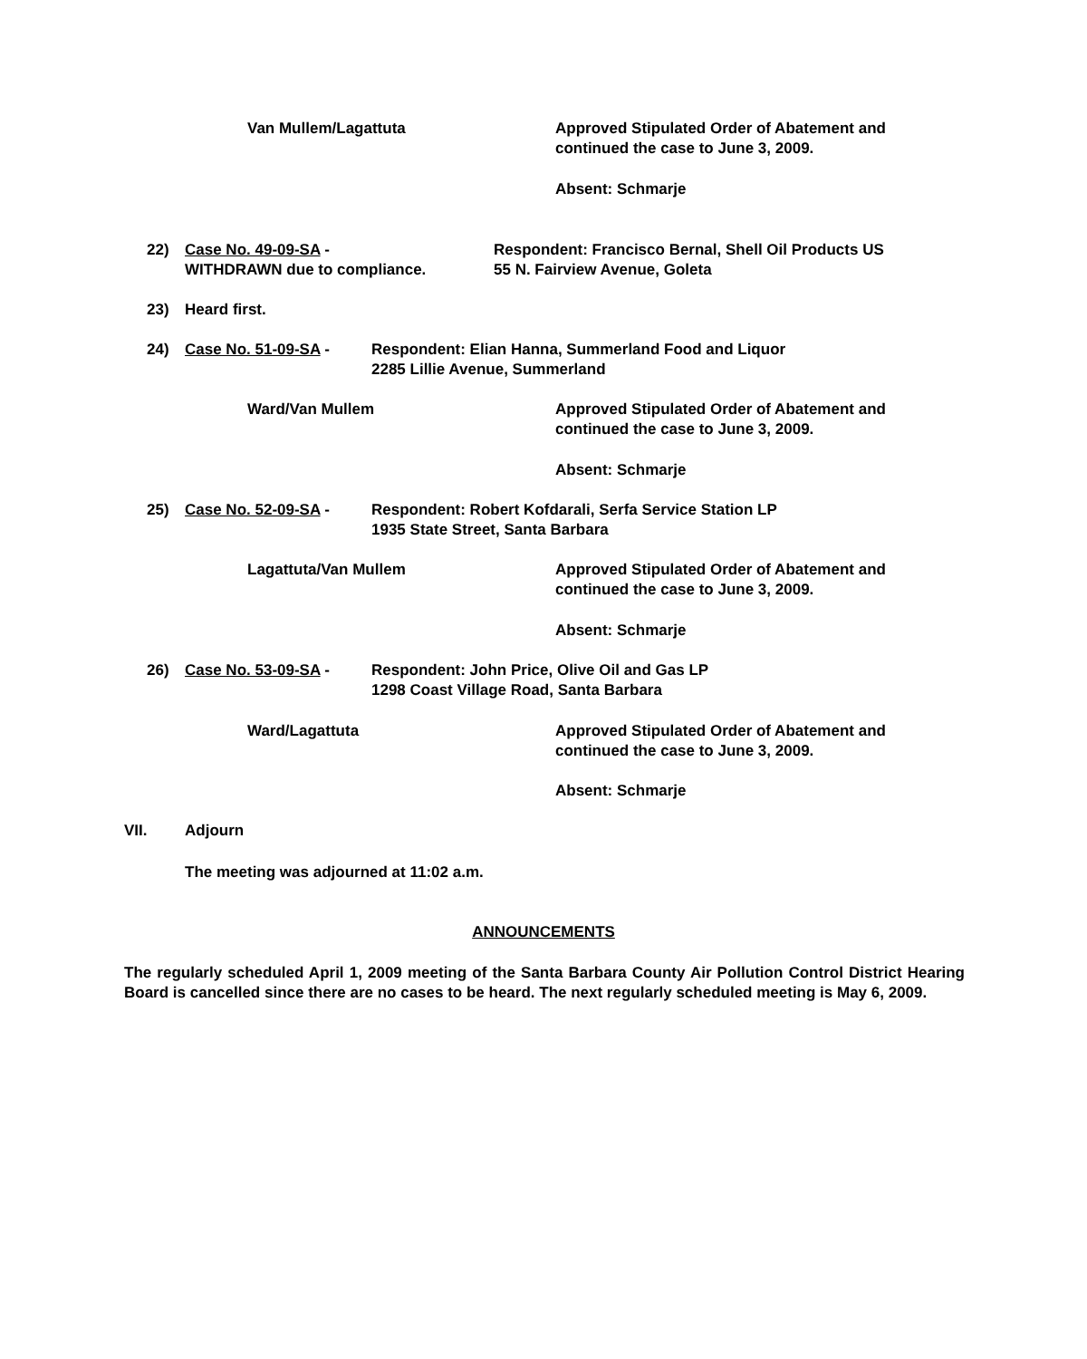Van Mullem/Lagattuta Approved Stipulated Order of Abatement and
continued the case to June 3, 2009.
Absent: Schmarje
22) Case No. 49-09-SA -
WITHDRAWN due to compliance.
Respondent: Francisco Bernal, Shell Oil Products US
55 N. Fairview Avenue, Goleta
23) Heard first.
24) Case No. 51-09-SA - Respondent: Elian Hanna, Summerland Food and Liquor
2285 Lillie Avenue, Summerland
Ward/Van Mullem Approved Stipulated Order of Abatement and
continued the case to June 3, 2009.
Absent: Schmarje
25) Case No. 52-09-SA - Respondent: Robert Kofdarali, Serfa Service Station LP
1935 State Street, Santa Barbara
Lagattuta/Van Mullem Approved Stipulated Order of Abatement and
continued the case to June 3, 2009.
Absent: Schmarje
26) Case No. 53-09-SA - Respondent: John Price, Olive Oil and Gas LP
1298 Coast Village Road, Santa Barbara
Ward/Lagattuta Approved Stipulated Order of Abatement and
continued the case to June 3, 2009.
Absent: Schmarje
VII. Adjourn
The meeting was adjourned at 11:02 a.m.
ANNOUNCEMENTS
The regularly scheduled April 1, 2009 meeting of the Santa Barbara County Air Pollution Control District Hearing Board is cancelled since there are no cases to be heard. The next regularly scheduled meeting is May 6, 2009.